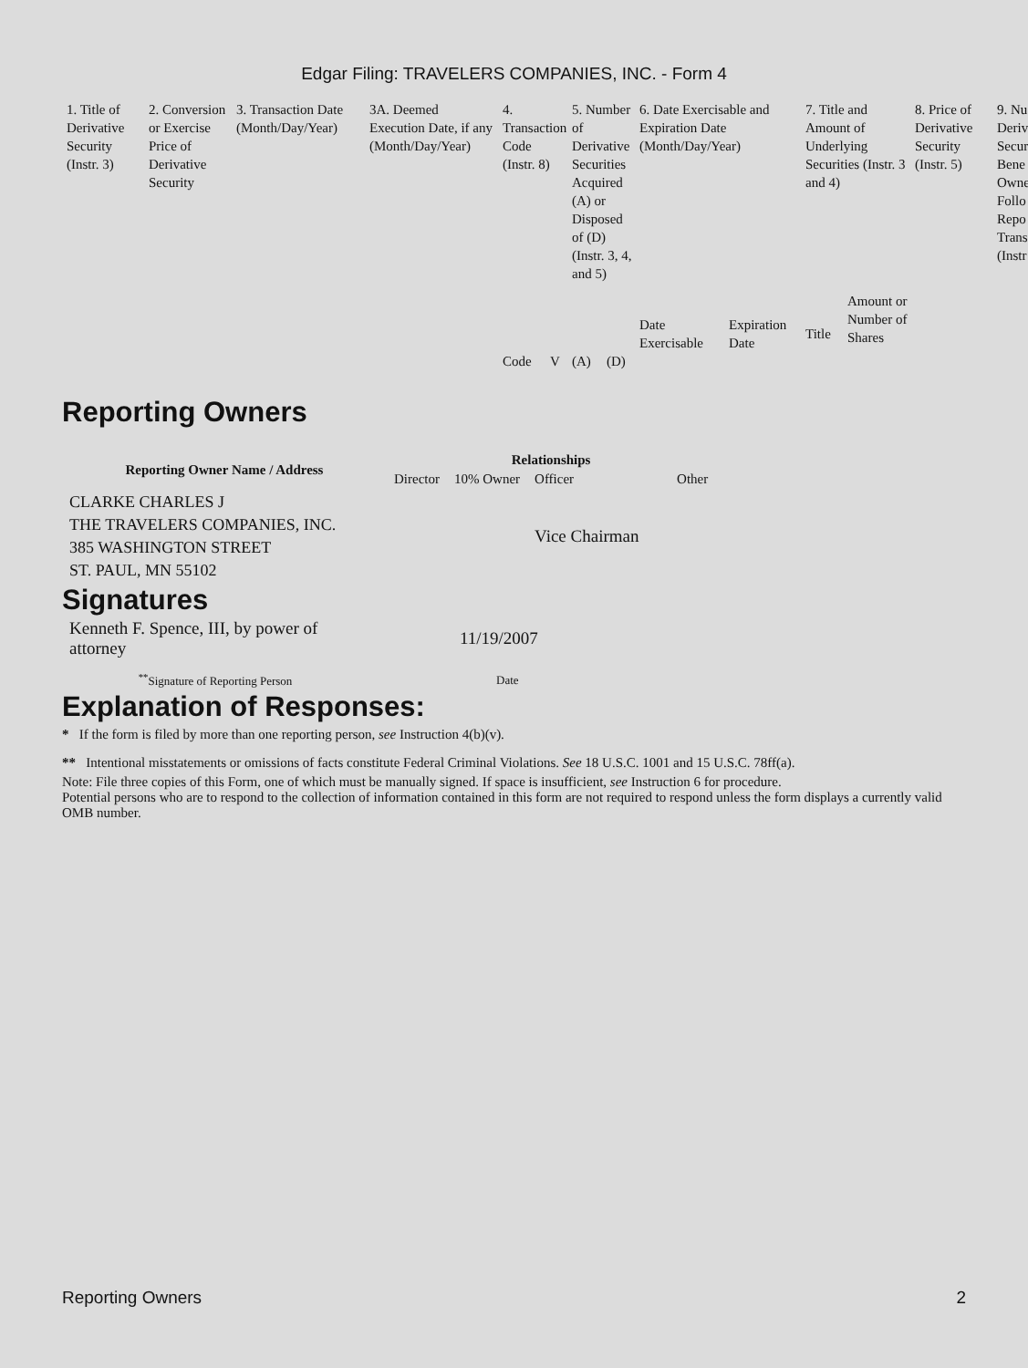Edgar Filing: TRAVELERS COMPANIES, INC. - Form 4
| 1. Title of Derivative Security (Instr. 3) | 2. Conversion or Exercise Price of Derivative Security | 3. Transaction Date (Month/Day/Year) | 3A. Deemed Execution Date, if any (Month/Day/Year) | 4. Transaction Code (Instr. 8) | | 5. Number of Derivative Securities Acquired (A) or Disposed of (D) (Instr. 3, 4, and 5) | | 6. Date Exercisable and Expiration Date (Month/Day/Year) | | 7. Title and Amount of Underlying Securities (Instr. 3 and 4) | | 8. Price of Derivative Security (Instr. 5) | 9. Nu Deriv Secur Bene Owne Follo Repo Trans (Instr |
| | | | | | | | | Date Exercisable | Expiration Date | Title | Amount or Number of Shares | | |
| | | | | Code | V | (A) | (D) | | | | | | |
Reporting Owners
| Reporting Owner Name / Address | Relationships | | | |
| --- | --- | --- | --- | --- |
| | Director | 10% Owner | Officer | Other |
| CLARKE CHARLES J THE TRAVELERS COMPANIES, INC. 385 WASHINGTON STREET ST. PAUL, MN 55102 | | | Vice Chairman | |
Signatures
| Kenneth F. Spence, III, by power of attorney | 11/19/2007 |
| <sup>**</sup> Signature of Reporting Person | Date |
Explanation of Responses:
* If the form is filed by more than one reporting person, see Instruction 4(b)(v).
** Intentional misstatements or omissions of facts constitute Federal Criminal Violations. See 18 U.S.C. 1001 and 15 U.S.C. 78ff(a).
Note: File three copies of this Form, one of which must be manually signed. If space is insufficient, see Instruction 6 for procedure.
Potential persons who are to respond to the collection of information contained in this form are not required to respond unless the form displays a currently valid OMB number.
Reporting Owners 2